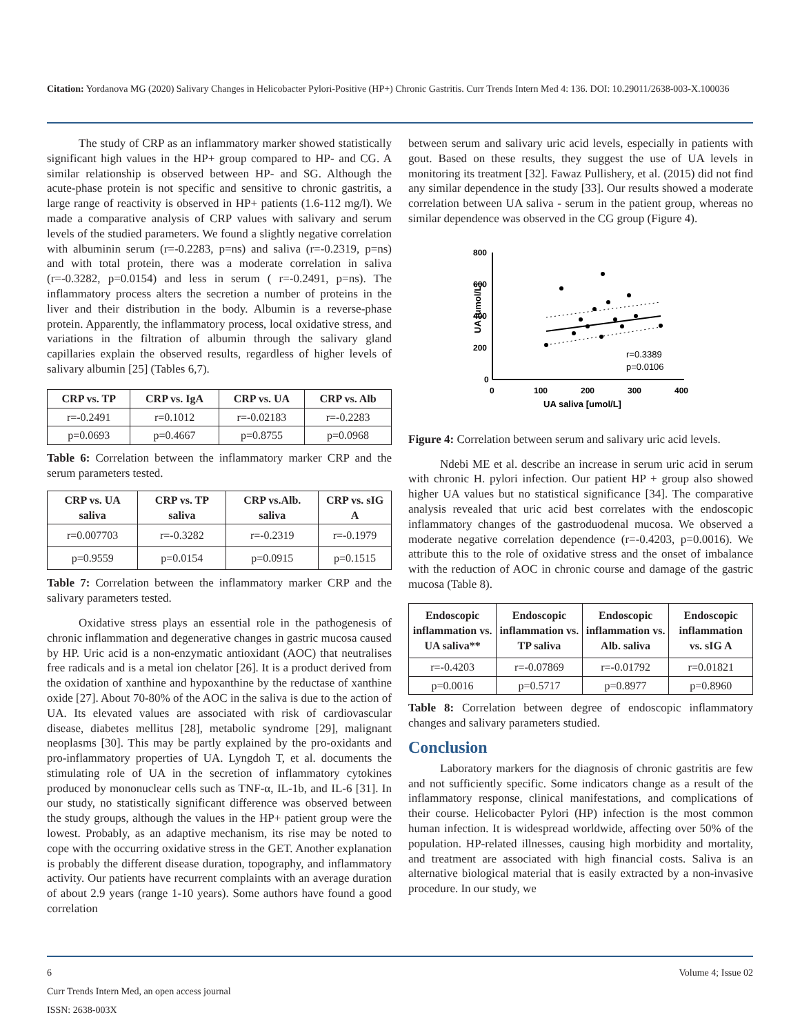Citation: Yordanova MG (2020) Salivary Changes in Helicobacter Pylori-Positive (HP+) Chronic Gastritis. Curr Trends Intern Med 4: 136. DOI: 10.29011/2638-003-X.100036
The study of CRP as an inflammatory marker showed statistically significant high values in the HP+ group compared to HP- and CG. A similar relationship is observed between HP- and SG. Although the acute-phase protein is not specific and sensitive to chronic gastritis, a large range of reactivity is observed in HP+ patients (1.6-112 mg/l). We made a comparative analysis of CRP values with salivary and serum levels of the studied parameters. We found a slightly negative correlation with albuminin serum (r=-0.2283, p=ns) and saliva (r=-0.2319, p=ns) and with total protein, there was a moderate correlation in saliva (r=-0.3282, p=0.0154) and less in serum ( r=-0.2491, p=ns). The inflammatory process alters the secretion a number of proteins in the liver and their distribution in the body. Albumin is a reverse-phase protein. Apparently, the inflammatory process, local oxidative stress, and variations in the filtration of albumin through the salivary gland capillaries explain the observed results, regardless of higher levels of salivary albumin [25] (Tables 6,7).
| CRP vs. TP | CRP vs. IgA | CRP vs. UA | CRP vs. Alb |
| --- | --- | --- | --- |
| r=-0.2491 | r=0.1012 | r=-0.02183 | r=-0.2283 |
| p=0.0693 | p=0.4667 | p=0.8755 | p=0.0968 |
Table 6: Correlation between the inflammatory marker CRP and the serum parameters tested.
| CRP vs. UA saliva | CRP vs. TP saliva | CRP vs.Alb. saliva | CRP vs. sIG A |
| --- | --- | --- | --- |
| r=0.007703 | r=-0.3282 | r=-0.2319 | r=-0.1979 |
| p=0.9559 | p=0.0154 | p=0.0915 | p=0.1515 |
Table 7: Correlation between the inflammatory marker CRP and the salivary parameters tested.
Oxidative stress plays an essential role in the pathogenesis of chronic inflammation and degenerative changes in gastric mucosa caused by HP. Uric acid is a non-enzymatic antioxidant (AOC) that neutralises free radicals and is a metal ion chelator [26]. It is a product derived from the oxidation of xanthine and hypoxanthine by the reductase of xanthine oxide [27]. About 70-80% of the AOC in the saliva is due to the action of UA. Its elevated values are associated with risk of cardiovascular disease, diabetes mellitus [28], metabolic syndrome [29], malignant neoplasms [30]. This may be partly explained by the pro-oxidants and pro-inflammatory properties of UA. Lyngdoh T, et al. documents the stimulating role of UA in the secretion of inflammatory cytokines produced by mononuclear cells such as TNF-α, IL-1b, and IL-6 [31]. In our study, no statistically significant difference was observed between the study groups, although the values in the HP+ patient group were the lowest. Probably, as an adaptive mechanism, its rise may be noted to cope with the occurring oxidative stress in the GET. Another explanation is probably the different disease duration, topography, and inflammatory activity. Our patients have recurrent complaints with an average duration of about 2.9 years (range 1-10 years). Some authors have found a good correlation
between serum and salivary uric acid levels, especially in patients with gout. Based on these results, they suggest the use of UA levels in monitoring its treatment [32]. Fawaz Pullishery, et al. (2015) did not find any similar dependence in the study [33]. Our results showed a moderate correlation between UA saliva - serum in the patient group, whereas no similar dependence was observed in the CG group (Figure 4).
UA [umol/L]
800
600
400
200
0
0
100
200
300
400
UA saliva [umol/L]
r=0.3389
p=0.0106
Figure 4: Correlation between serum and salivary uric acid levels.
Ndebi ME et al. describe an increase in serum uric acid in serum with chronic H. pylori infection. Our patient HP + group also showed higher UA values but no statistical significance [34]. The comparative analysis revealed that uric acid best correlates with the endoscopic inflammatory changes of the gastroduodenal mucosa. We observed a moderate negative correlation dependence (r=-0.4203, p=0.0016). We attribute this to the role of oxidative stress and the onset of imbalance with the reduction of AOC in chronic course and damage of the gastric mucosa (Table 8).
| Endoscopic inflammation vs. UA saliva** | Endoscopic inflammation vs. TP saliva | Endoscopic inflammation vs. Alb. saliva | Endoscopic inflammation vs. sIG A |
| --- | --- | --- | --- |
| r=-0.4203 | r=-0.07869 | r=-0.01792 | r=0.01821 |
| p=0.0016 | p=0.5717 | p=0.8977 | p=0.8960 |
Table 8: Correlation between degree of endoscopic inflammatory changes and salivary parameters studied.
Conclusion
Laboratory markers for the diagnosis of chronic gastritis are few and not sufficiently specific. Some indicators change as a result of the inflammatory response, clinical manifestations, and complications of their course. Helicobacter Pylori (HP) infection is the most common human infection. It is widespread worldwide, affecting over 50% of the population. HP-related illnesses, causing high morbidity and mortality, and treatment are associated with high financial costs. Saliva is an alternative biological material that is easily extracted by a non-invasive procedure. In our study, we
6 Volume 4; Issue 02
Curr Trends Intern Med, an open access journal
ISSN: 2638-003X